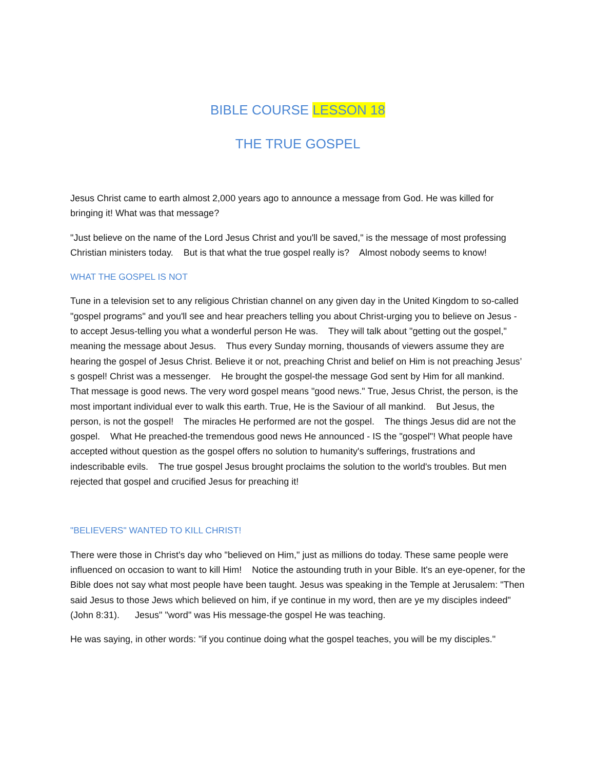BIBLE COURSE LESSON 18
THE TRUE GOSPEL
Jesus Christ came to earth almost 2,000 years ago to announce a message from God. He was killed for bringing it! What was that message?
"Just believe on the name of the Lord Jesus Christ and you'll be saved," is the message of most professing Christian ministers today. But is that what the true gospel really is? Almost nobody seems to know!
WHAT THE GOSPEL IS NOT
Tune in a television set to any religious Christian channel on any given day in the United Kingdom to so-called "gospel programs" and you'll see and hear preachers telling you about Christ-urging you to believe on Jesus - to accept Jesus-telling you what a wonderful person He was. They will talk about "getting out the gospel," meaning the message about Jesus. Thus every Sunday morning, thousands of viewers assume they are hearing the gospel of Jesus Christ. Believe it or not, preaching Christ and belief on Him is not preaching Jesus’ s gospel! Christ was a messenger. He brought the gospel-the message God sent by Him for all mankind. That message is good news. The very word gospel means "good news." True, Jesus Christ, the person, is the most important individual ever to walk this earth. True, He is the Saviour of all mankind. But Jesus, the person, is not the gospel! The miracles He performed are not the gospel. The things Jesus did are not the gospel. What He preached-the tremendous good news He announced - IS the "gospel"! What people have accepted without question as the gospel offers no solution to humanity's sufferings, frustrations and indescribable evils. The true gospel Jesus brought proclaims the solution to the world's troubles. But men rejected that gospel and crucified Jesus for preaching it!
"BELIEVERS" WANTED TO KILL CHRIST!
There were those in Christ's day who "believed on Him," just as millions do today. These same people were influenced on occasion to want to kill Him! Notice the astounding truth in your Bible. It's an eye-opener, for the Bible does not say what most people have been taught. Jesus was speaking in the Temple at Jerusalem: "Then said Jesus to those Jews which believed on him, if ye continue in my word, then are ye my disciples indeed" (John 8:31). Jesus" "word" was His message-the gospel He was teaching.
He was saying, in other words: "if you continue doing what the gospel teaches, you will be my disciples."